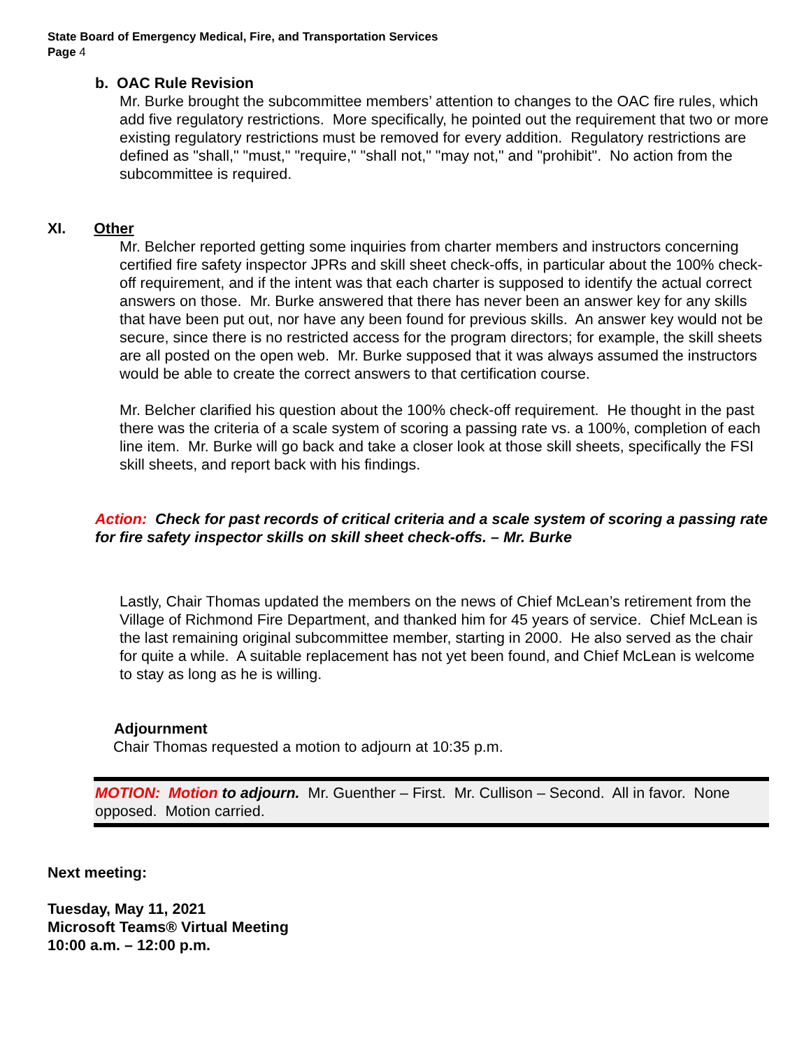State Board of Emergency Medical, Fire, and Transportation Services
Page 4
b. OAC Rule Revision
Mr. Burke brought the subcommittee members’ attention to changes to the OAC fire rules, which add five regulatory restrictions. More specifically, he pointed out the requirement that two or more existing regulatory restrictions must be removed for every addition. Regulatory restrictions are defined as "shall," "must," "require," "shall not," "may not," and "prohibit". No action from the subcommittee is required.
XI. Other
Mr. Belcher reported getting some inquiries from charter members and instructors concerning certified fire safety inspector JPRs and skill sheet check-offs, in particular about the 100% check-off requirement, and if the intent was that each charter is supposed to identify the actual correct answers on those. Mr. Burke answered that there has never been an answer key for any skills that have been put out, nor have any been found for previous skills. An answer key would not be secure, since there is no restricted access for the program directors; for example, the skill sheets are all posted on the open web. Mr. Burke supposed that it was always assumed the instructors would be able to create the correct answers to that certification course.
Mr. Belcher clarified his question about the 100% check-off requirement. He thought in the past there was the criteria of a scale system of scoring a passing rate vs. a 100%, completion of each line item. Mr. Burke will go back and take a closer look at those skill sheets, specifically the FSI skill sheets, and report back with his findings.
Action: Check for past records of critical criteria and a scale system of scoring a passing rate for fire safety inspector skills on skill sheet check-offs. – Mr. Burke
Lastly, Chair Thomas updated the members on the news of Chief McLean’s retirement from the Village of Richmond Fire Department, and thanked him for 45 years of service. Chief McLean is the last remaining original subcommittee member, starting in 2000. He also served as the chair for quite a while. A suitable replacement has not yet been found, and Chief McLean is welcome to stay as long as he is willing.
Adjournment
Chair Thomas requested a motion to adjourn at 10:35 p.m.
MOTION: Motion to adjourn. Mr. Guenther – First. Mr. Cullison – Second. All in favor. None opposed. Motion carried.
Next meeting:
Tuesday, May 11, 2021
Microsoft Teams® Virtual Meeting
10:00 a.m. – 12:00 p.m.